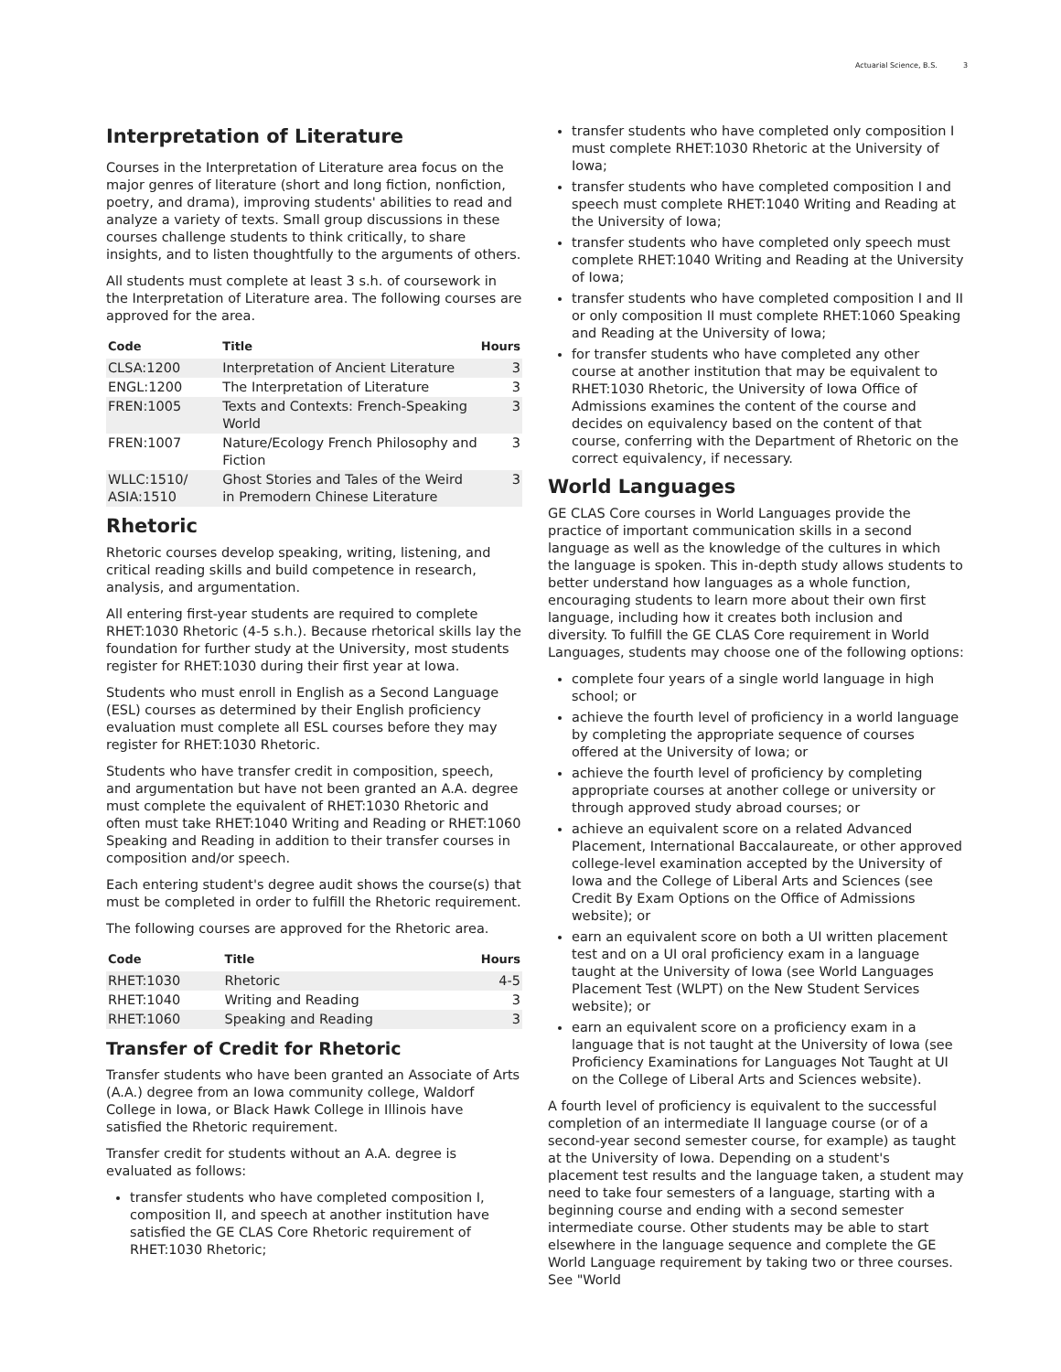Actuarial Science, B.S. 3
Interpretation of Literature
Courses in the Interpretation of Literature area focus on the major genres of literature (short and long fiction, nonfiction, poetry, and drama), improving students' abilities to read and analyze a variety of texts. Small group discussions in these courses challenge students to think critically, to share insights, and to listen thoughtfully to the arguments of others.
All students must complete at least 3 s.h. of coursework in the Interpretation of Literature area. The following courses are approved for the area.
| Code | Title | Hours |
| --- | --- | --- |
| CLSA:1200 | Interpretation of Ancient Literature | 3 |
| ENGL:1200 | The Interpretation of Literature | 3 |
| FREN:1005 | Texts and Contexts: French-Speaking World | 3 |
| FREN:1007 | Nature/Ecology French Philosophy and Fiction | 3 |
| WLLC:1510/ ASIA:1510 | Ghost Stories and Tales of the Weird in Premodern Chinese Literature | 3 |
Rhetoric
Rhetoric courses develop speaking, writing, listening, and critical reading skills and build competence in research, analysis, and argumentation.
All entering first-year students are required to complete RHET:1030 Rhetoric (4-5 s.h.). Because rhetorical skills lay the foundation for further study at the University, most students register for RHET:1030 during their first year at Iowa.
Students who must enroll in English as a Second Language (ESL) courses as determined by their English proficiency evaluation must complete all ESL courses before they may register for RHET:1030 Rhetoric.
Students who have transfer credit in composition, speech, and argumentation but have not been granted an A.A. degree must complete the equivalent of RHET:1030 Rhetoric and often must take RHET:1040 Writing and Reading or RHET:1060 Speaking and Reading in addition to their transfer courses in composition and/or speech.
Each entering student's degree audit shows the course(s) that must be completed in order to fulfill the Rhetoric requirement.
The following courses are approved for the Rhetoric area.
| Code | Title | Hours |
| --- | --- | --- |
| RHET:1030 | Rhetoric | 4-5 |
| RHET:1040 | Writing and Reading | 3 |
| RHET:1060 | Speaking and Reading | 3 |
Transfer of Credit for Rhetoric
Transfer students who have been granted an Associate of Arts (A.A.) degree from an Iowa community college, Waldorf College in Iowa, or Black Hawk College in Illinois have satisfied the Rhetoric requirement.
Transfer credit for students without an A.A. degree is evaluated as follows:
transfer students who have completed composition I, composition II, and speech at another institution have satisfied the GE CLAS Core Rhetoric requirement of RHET:1030 Rhetoric;
transfer students who have completed only composition I must complete RHET:1030 Rhetoric at the University of Iowa;
transfer students who have completed composition I and speech must complete RHET:1040 Writing and Reading at the University of Iowa;
transfer students who have completed only speech must complete RHET:1040 Writing and Reading at the University of Iowa;
transfer students who have completed composition I and II or only composition II must complete RHET:1060 Speaking and Reading at the University of Iowa;
for transfer students who have completed any other course at another institution that may be equivalent to RHET:1030 Rhetoric, the University of Iowa Office of Admissions examines the content of the course and decides on equivalency based on the content of that course, conferring with the Department of Rhetoric on the correct equivalency, if necessary.
World Languages
GE CLAS Core courses in World Languages provide the practice of important communication skills in a second language as well as the knowledge of the cultures in which the language is spoken. This in-depth study allows students to better understand how languages as a whole function, encouraging students to learn more about their own first language, including how it creates both inclusion and diversity. To fulfill the GE CLAS Core requirement in World Languages, students may choose one of the following options:
complete four years of a single world language in high school; or
achieve the fourth level of proficiency in a world language by completing the appropriate sequence of courses offered at the University of Iowa; or
achieve the fourth level of proficiency by completing appropriate courses at another college or university or through approved study abroad courses; or
achieve an equivalent score on a related Advanced Placement, International Baccalaureate, or other approved college-level examination accepted by the University of Iowa and the College of Liberal Arts and Sciences (see Credit By Exam Options on the Office of Admissions website); or
earn an equivalent score on both a UI written placement test and on a UI oral proficiency exam in a language taught at the University of Iowa (see World Languages Placement Test (WLPT) on the New Student Services website); or
earn an equivalent score on a proficiency exam in a language that is not taught at the University of Iowa (see Proficiency Examinations for Languages Not Taught at UI on the College of Liberal Arts and Sciences website).
A fourth level of proficiency is equivalent to the successful completion of an intermediate II language course (or of a second-year second semester course, for example) as taught at the University of Iowa. Depending on a student's placement test results and the language taken, a student may need to take four semesters of a language, starting with a beginning course and ending with a second semester intermediate course. Other students may be able to start elsewhere in the language sequence and complete the GE World Language requirement by taking two or three courses. See "World